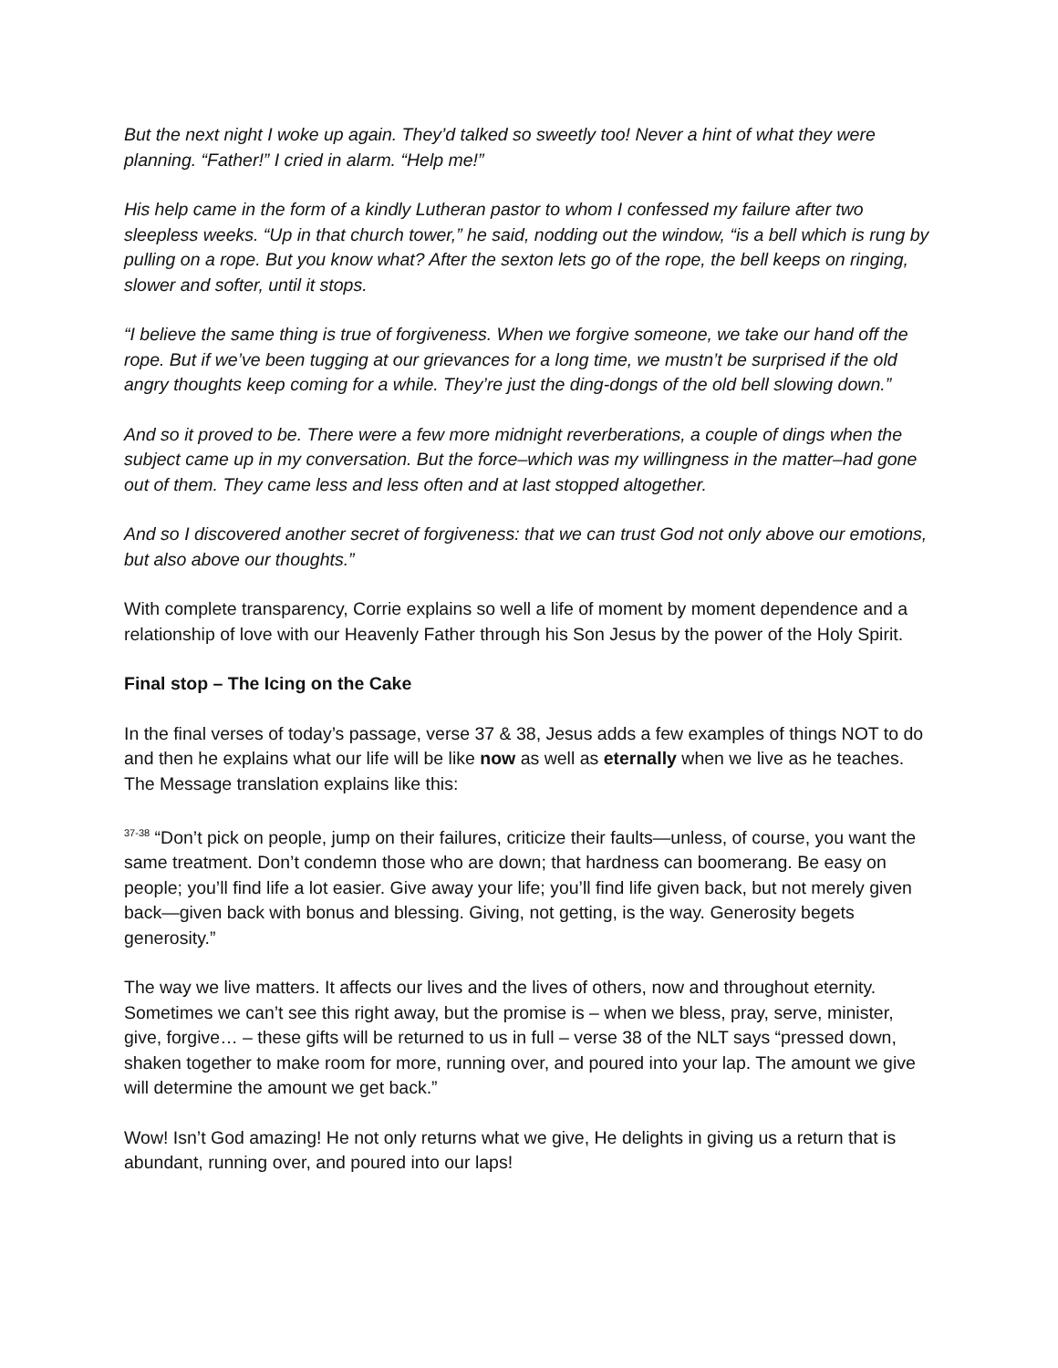But the next night I woke up again. They’d talked so sweetly too! Never a hint of what they were planning. “Father!” I cried in alarm. “Help me!”
His help came in the form of a kindly Lutheran pastor to whom I confessed my failure after two sleepless weeks. “Up in that church tower,” he said, nodding out the window, “is a bell which is rung by pulling on a rope. But you know what? After the sexton lets go of the rope, the bell keeps on ringing, slower and softer, until it stops.
“I believe the same thing is true of forgiveness. When we forgive someone, we take our hand off the rope. But if we’ve been tugging at our grievances for a long time, we mustn’t be surprised if the old angry thoughts keep coming for a while. They’re just the ding-dongs of the old bell slowing down.”
And so it proved to be. There were a few more midnight reverberations, a couple of dings when the subject came up in my conversation. But the force–which was my willingness in the matter–had gone out of them. They came less and less often and at last stopped altogether.
And so I discovered another secret of forgiveness: that we can trust God not only above our emotions, but also above our thoughts.”
With complete transparency, Corrie explains so well a life of moment by moment dependence and a relationship of love with our Heavenly Father through his Son Jesus by the power of the Holy Spirit.
Final stop – The Icing on the Cake
In the final verses of today’s passage, verse 37 & 38, Jesus adds a few examples of things NOT to do and then he explains what our life will be like now as well as eternally when we live as he teaches. The Message translation explains like this:
<sup>37-38</sup> “Don’t pick on people, jump on their failures, criticize their faults—unless, of course, you want the same treatment. Don’t condemn those who are down; that hardness can boomerang. Be easy on people; you’ll find life a lot easier. Give away your life; you’ll find life given back, but not merely given back—given back with bonus and blessing. Giving, not getting, is the way. Generosity begets generosity.”
The way we live matters. It affects our lives and the lives of others, now and throughout eternity. Sometimes we can’t see this right away, but the promise is – when we bless, pray, serve, minister, give, forgive… – these gifts will be returned to us in full – verse 38 of the NLT says “pressed down, shaken together to make room for more, running over, and poured into your lap. The amount we give will determine the amount we get back.”
Wow! Isn’t God amazing! He not only returns what we give, He delights in giving us a return that is abundant, running over, and poured into our laps!